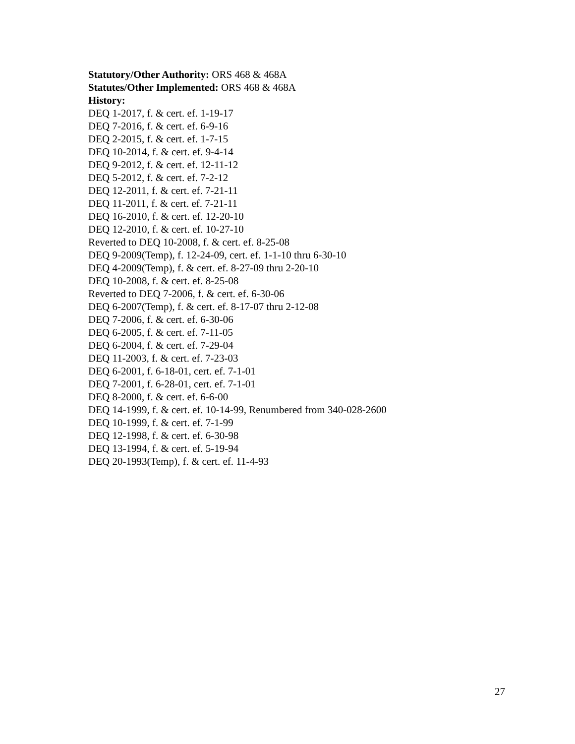Statutory/Other Authority: ORS 468 & 468A
Statutes/Other Implemented: ORS 468 & 468A
History:
DEQ 1-2017, f. & cert. ef. 1-19-17
DEQ 7-2016, f. & cert. ef. 6-9-16
DEQ 2-2015, f. & cert. ef. 1-7-15
DEQ 10-2014, f. & cert. ef. 9-4-14
DEQ 9-2012, f. & cert. ef. 12-11-12
DEQ 5-2012, f. & cert. ef. 7-2-12
DEQ 12-2011, f. & cert. ef. 7-21-11
DEQ 11-2011, f. & cert. ef. 7-21-11
DEQ 16-2010, f. & cert. ef. 12-20-10
DEQ 12-2010, f. & cert. ef. 10-27-10
Reverted to DEQ 10-2008, f. & cert. ef. 8-25-08
DEQ 9-2009(Temp), f. 12-24-09, cert. ef. 1-1-10 thru 6-30-10
DEQ 4-2009(Temp), f. & cert. ef. 8-27-09 thru 2-20-10
DEQ 10-2008, f. & cert. ef. 8-25-08
Reverted to DEQ 7-2006, f. & cert. ef. 6-30-06
DEQ 6-2007(Temp), f. & cert. ef. 8-17-07 thru 2-12-08
DEQ 7-2006, f. & cert. ef. 6-30-06
DEQ 6-2005, f. & cert. ef. 7-11-05
DEQ 6-2004, f. & cert. ef. 7-29-04
DEQ 11-2003, f. & cert. ef. 7-23-03
DEQ 6-2001, f. 6-18-01, cert. ef. 7-1-01
DEQ 7-2001, f. 6-28-01, cert. ef. 7-1-01
DEQ 8-2000, f. & cert. ef. 6-6-00
DEQ 14-1999, f. & cert. ef. 10-14-99, Renumbered from 340-028-2600
DEQ 10-1999, f. & cert. ef. 7-1-99
DEQ 12-1998, f. & cert. ef. 6-30-98
DEQ 13-1994, f. & cert. ef. 5-19-94
DEQ 20-1993(Temp), f. & cert. ef. 11-4-93
27